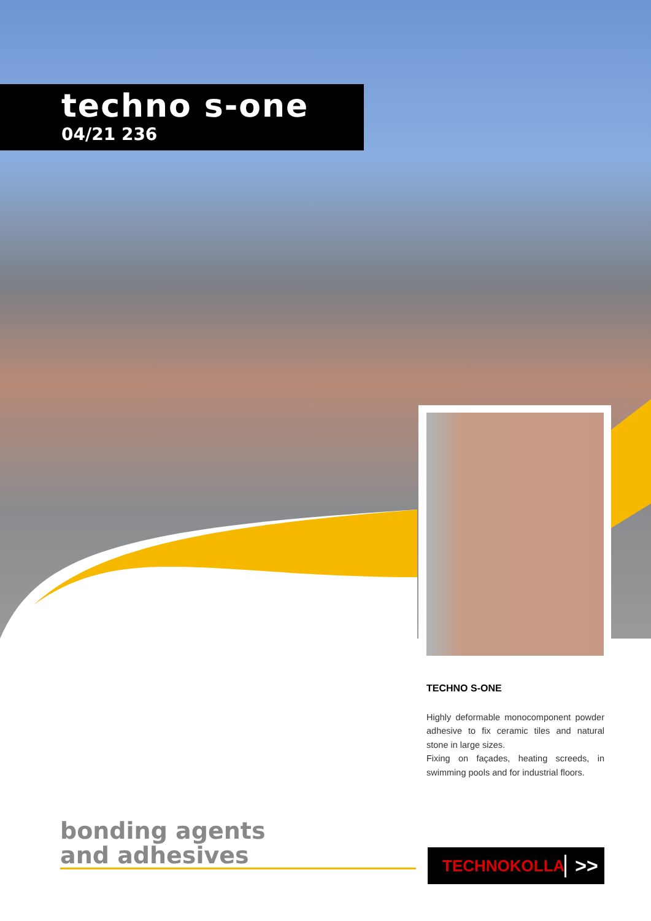techno s-one
04/21 236
TECHNO S-ONE
Highly deformable monocomponent powder adhesive to fix ceramic tiles and natural stone in large sizes.
Fixing on façades, heating screeds, in swimming pools and for industrial floors.
bonding agents
and adhesives
TECHNOKOLLA >>